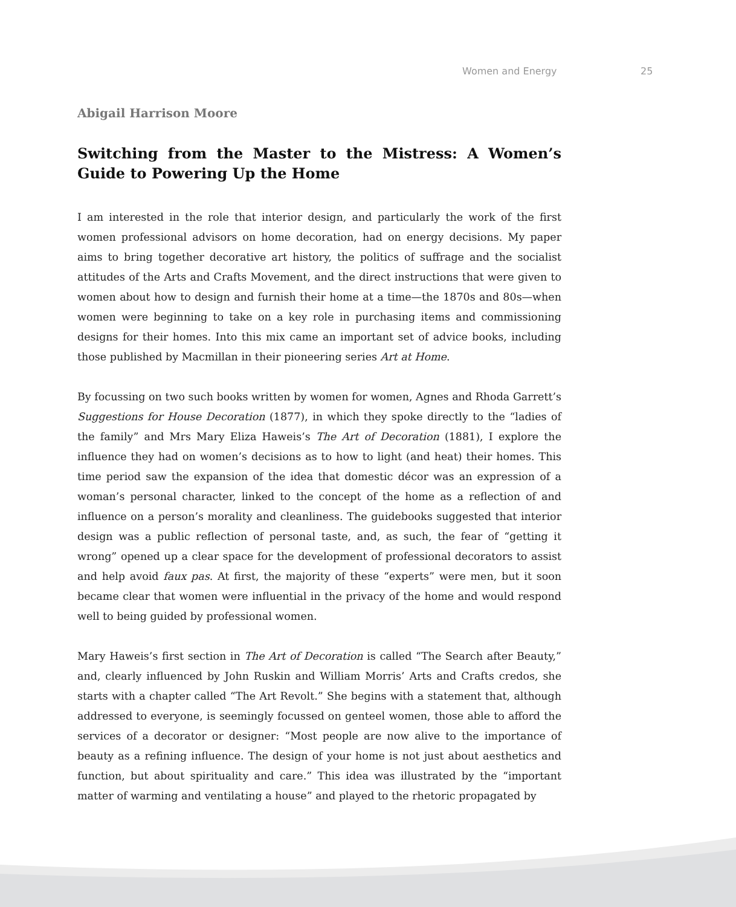Women and Energy 25
Abigail Harrison Moore
Switching from the Master to the Mistress: A Women’s Guide to Powering Up the Home
I am interested in the role that interior design, and particularly the work of the first women professional advisors on home decoration, had on energy decisions. My paper aims to bring together decorative art history, the politics of suffrage and the socialist attitudes of the Arts and Crafts Movement, and the direct instructions that were given to women about how to design and furnish their home at a time—the 1870s and 80s—when women were beginning to take on a key role in purchasing items and commissioning designs for their homes. Into this mix came an important set of advice books, including those published by Macmillan in their pioneering series Art at Home.
By focussing on two such books written by women for women, Agnes and Rhoda Garrett’s Suggestions for House Decoration (1877), in which they spoke directly to the “ladies of the family” and Mrs Mary Eliza Haweis’s The Art of Decoration (1881), I explore the influence they had on women’s decisions as to how to light (and heat) their homes. This time period saw the expansion of the idea that domestic décor was an expression of a woman’s personal character, linked to the concept of the home as a reflection of and influence on a person’s morality and cleanliness. The guidebooks suggested that interior design was a public reflection of personal taste, and, as such, the fear of “getting it wrong” opened up a clear space for the development of professional decorators to assist and help avoid faux pas. At first, the majority of these “experts” were men, but it soon became clear that women were influential in the privacy of the home and would respond well to being guided by professional women.
Mary Haweis’s first section in The Art of Decoration is called “The Search after Beauty,” and, clearly influenced by John Ruskin and William Morris’ Arts and Crafts credos, she starts with a chapter called “The Art Revolt.” She begins with a statement that, although addressed to everyone, is seemingly focussed on genteel women, those able to afford the services of a decorator or designer: “Most people are now alive to the importance of beauty as a refining influence. The design of your home is not just about aesthetics and function, but about spirituality and care.” This idea was illustrated by the “important matter of warming and ventilating a house” and played to the rhetoric propagated by